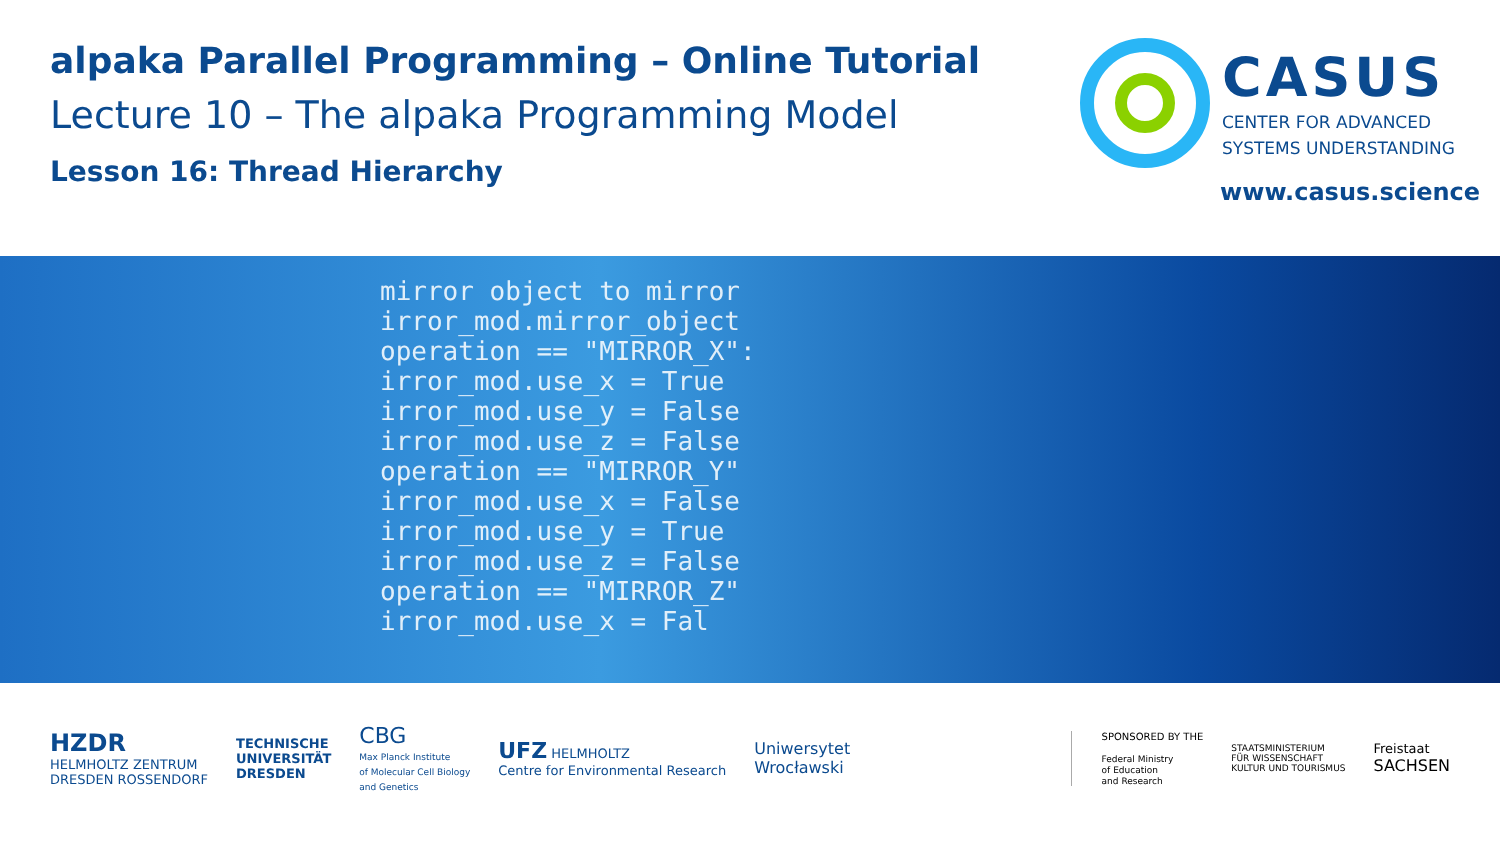alpaka Parallel Programming – Online Tutorial
Lecture 10 – The alpaka Programming Model
Lesson 16: Thread Hierarchy
CASUS
CENTER FOR ADVANCED
SYSTEMS UNDERSTANDING
www.casus.science
mirror object to mirror
irror_mod.mirror_object
operation == "MIRROR_X":
irror_mod.use_x = True
irror_mod.use_y = False
irror_mod.use_z = False
operation == "MIRROR_Y"
irror_mod.use_x = False
irror_mod.use_y = True
irror_mod.use_z = False
operation == "MIRROR_Z"
irror_mod.use_x = Fal
HZDR
HELMHOLTZ ZENTRUM
DRESDEN ROSSENDORF
TECHNISCHE
UNIVERSITÄT
DRESDEN
CBG
Max Planck Institute
of Molecular Cell Biology
and Genetics
UFZ HELMHOLTZ
Centre for Environmental Research
Uniwersytet
Wrocławski
SPONSORED BY THE
Federal Ministry
of Education
and Research
STAATSMINISTERIUM
FÜR WISSENSCHAFT
KULTUR UND TOURISMUS
Freistaat
SACHSEN